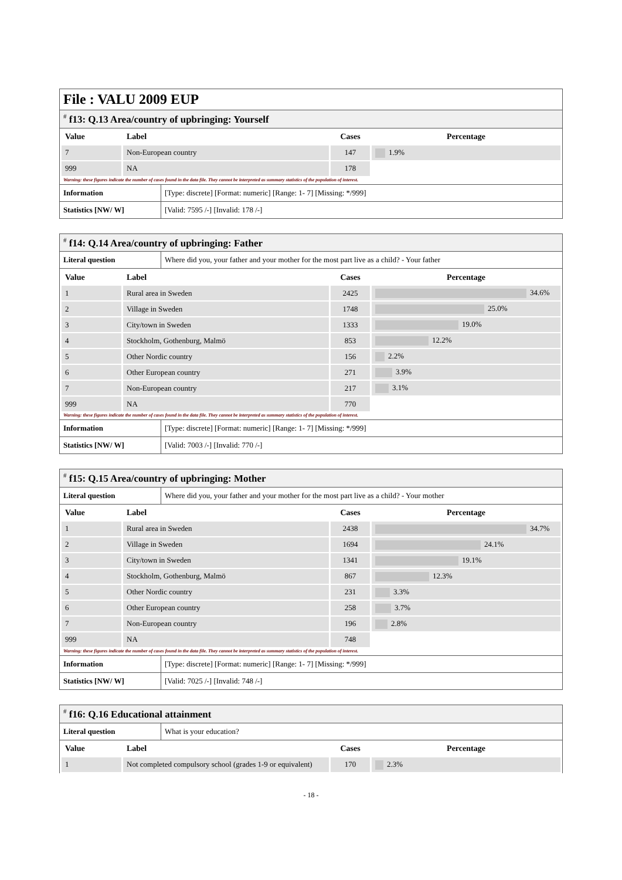File : VALU 2009 EUP
# f13: Q.13 Area/country of upbringing: Yourself
| Value | Label | Cases | Percentage |
| --- | --- | --- | --- |
| 7 | Non-European country | 147 | 1.9% |
| 999 | NA | 178 | |
Warning: these figures indicate the number of cases found in the data file. They cannot be interpreted as summary statistics of the population of interest.
Information [Type: discrete] [Format: numeric] [Range: 1- 7] [Missing: */999]
Statistics [NW/ W] [Valid: 7595 /-] [Invalid: 178 /-]
# f14: Q.14 Area/country of upbringing: Father
Literal question Where did you, your father and your mother for the most part live as a child? - Your father
| Value | Label | Cases | Percentage |
| --- | --- | --- | --- |
| 1 | Rural area in Sweden | 2425 | 34.6% |
| 2 | Village in Sweden | 1748 | 25.0% |
| 3 | City/town in Sweden | 1333 | 19.0% |
| 4 | Stockholm, Gothenburg, Malmö | 853 | 12.2% |
| 5 | Other Nordic country | 156 | 2.2% |
| 6 | Other European country | 271 | 3.9% |
| 7 | Non-European country | 217 | 3.1% |
| 999 | NA | 770 | |
Warning: these figures indicate the number of cases found in the data file. They cannot be interpreted as summary statistics of the population of interest.
Information [Type: discrete] [Format: numeric] [Range: 1- 7] [Missing: */999]
Statistics [NW/ W] [Valid: 7003 /-] [Invalid: 770 /-]
# f15: Q.15 Area/country of upbringing: Mother
Literal question Where did you, your father and your mother for the most part live as a child? - Your mother
| Value | Label | Cases | Percentage |
| --- | --- | --- | --- |
| 1 | Rural area in Sweden | 2438 | 34.7% |
| 2 | Village in Sweden | 1694 | 24.1% |
| 3 | City/town in Sweden | 1341 | 19.1% |
| 4 | Stockholm, Gothenburg, Malmö | 867 | 12.3% |
| 5 | Other Nordic country | 231 | 3.3% |
| 6 | Other European country | 258 | 3.7% |
| 7 | Non-European country | 196 | 2.8% |
| 999 | NA | 748 | |
Warning: these figures indicate the number of cases found in the data file. They cannot be interpreted as summary statistics of the population of interest.
Information [Type: discrete] [Format: numeric] [Range: 1- 7] [Missing: */999]
Statistics [NW/ W] [Valid: 7025 /-] [Invalid: 748 /-]
# f16: Q.16 Educational attainment
Literal question What is your education?
| Value | Label | Cases | Percentage |
| --- | --- | --- | --- |
| 1 | Not completed compulsory school (grades 1-9 or equivalent) | 170 | 2.3% |
- 18 -